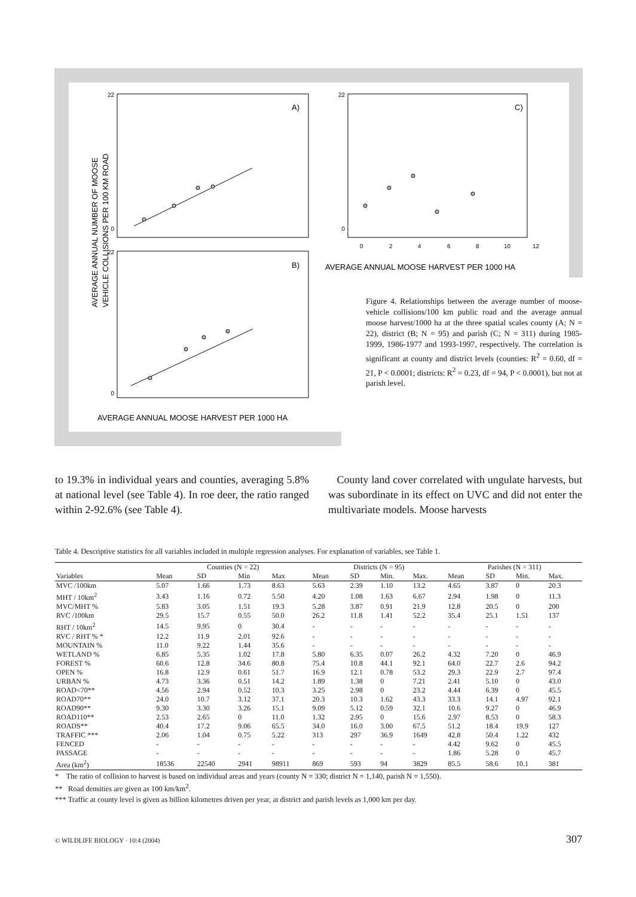A)
B)
C)
AVERAGE ANNUAL NUMBER OF MOOSE
VEHICLE COLLISIONS PER 100 KM ROAD
AVERAGE ANNUAL MOOSE HARVEST PER 1000 HA
AVERAGE ANNUAL MOOSE HARVEST PER 1000 HA
22
0
22
0
22
0
0
2
4
6
8
10
12
Figure 4. Relationships between the average number of moose-vehicle collisions/100 km public road and the average annual moose harvest/1000 ha at the three spatial scales county (A; N = 22), district (B; N = 95) and parish (C; N = 311) during 1985-1999, 1986-1977 and 1993-1997, respectively. The correlation is significant at county and district levels (counties: R<sup>2</sup> = 0.60, df = 21, P < 0.0001; districts: R<sup>2</sup> = 0.23, df = 94, P < 0.0001), but not at parish level.
to 19.3% in individual years and counties, averaging 5.8% at national level (see Table 4). In roe deer, the ratio ranged within 2-92.6% (see Table 4).
County land cover correlated with ungulate harvests, but was subordinate in its effect on UVC and did not enter the multivariate models. Moose harvests
Table 4. Descriptive statistics for all variables included in multiple regression analyses. For explanation of variables, see Table 1.
| | Counties (N = 22) | | | | Districts (N = 95) | | | | Parishes (N = 311) | | | |
| --- | --- | --- | --- | --- | --- | --- | --- | --- | --- | --- | --- | --- |
| Variables | Mean | SD | Min | Max | Mean | SD | Min. | Max. | Mean | SD | Min. | Max. |
| MVC /100km | 5.07 | 1.66 | 1.73 | 8.63 | 5.63 | 2.39 | 1.10 | 13.2 | 4.65 | 3.87 | 0 | 20.3 |
| MHT / 10km<sup>2</sup> | 3.43 | 1.16 | 0.72 | 5.50 | 4.20 | 1.08 | 1.63 | 6.67 | 2.94 | 1.98 | 0 | 11.3 |
| MVC/MHT % | 5.83 | 3.05 | 1.51 | 19.3 | 5.28 | 3.87 | 0.91 | 21.9 | 12.8 | 20.5 | 0 | 200 |
| RVC /100km | 29.5 | 15.7 | 0.55 | 50.0 | 26.2 | 11.8 | 1.41 | 52.2 | 35.4 | 25.1 | 1.51 | 137 |
| RHT / 10km<sup>2</sup> | 14.5 | 9.95 | 0 | 30.4 | - | - | - | - | - | - | - | - |
| RVC / RHT % * | 12.2 | 11.9 | 2.01 | 92.6 | - | - | - | - | - | - | - | - |
| MOUNTAIN % | 11.0 | 9.22 | 1.44 | 35.6 | - | - | - | - | - | - | - | - |
| WETLAND % | 6.85 | 5.35 | 1.02 | 17.8 | 5.80 | 6.35 | 0.07 | 26.2 | 4.32 | 7.20 | 0 | 46.9 |
| FOREST % | 60.6 | 12.8 | 34.6 | 80.8 | 75.4 | 10.8 | 44.1 | 92.1 | 64.0 | 22.7 | 2.6 | 94.2 |
| OPEN % | 16.8 | 12.9 | 0.61 | 51.7 | 16.9 | 12.1 | 0.78 | 53.2 | 29.3 | 22.9 | 2.7 | 97.4 |
| URBAN % | 4.73 | 3.36 | 0.51 | 14.2 | 1.89 | 1.38 | 0 | 7.21 | 2.41 | 5.10 | 0 | 43.0 |
| ROAD<70** | 4.56 | 2.94 | 0.52 | 10.3 | 3.25 | 2.98 | 0 | 23.2 | 4.44 | 6.39 | 0 | 45.5 |
| ROAD70** | 24.0 | 10.7 | 3.12 | 37.1 | 20.3 | 10.3 | 1.62 | 43.3 | 33.3 | 14.1 | 4.97 | 92.1 |
| ROAD90** | 9.30 | 3.30 | 3.26 | 15.1 | 9.09 | 5.12 | 0.59 | 32.1 | 10.6 | 9.27 | 0 | 46.9 |
| ROAD110** | 2.53 | 2.65 | 0 | 11.0 | 1.32 | 2.95 | 0 | 15.6 | 2.97 | 8.53 | 0 | 58.3 |
| ROADS** | 40.4 | 17.2 | 9.06 | 65.5 | 34.0 | 16.0 | 3.00 | 67.5 | 51.2 | 18.4 | 19.9 | 127 |
| TRAFFIC *** | 2.06 | 1.04 | 0.75 | 5.22 | 313 | 297 | 36.9 | 1649 | 42.8 | 50.4 | 1.22 | 432 |
| FENCED | - | - | - | - | - | - | - | - | 4.42 | 9.62 | 0 | 45.5 |
| PASSAGE | - | - | - | - | - | - | - | - | 1.86 | 5.28 | 0 | 45.7 |
| Area (km<sup>2</sup>) | 18536 | 22540 | 2941 | 98911 | 869 | 593 | 94 | 3829 | 85.5 | 58.6 | 10.1 | 381 |
* The ratio of collision to harvest is based on individual areas and years (county N = 330; district N = 1,140, parish N = 1,550).
** Road densities are given as 100 km/km<sup>2</sup>.
*** Traffic at county level is given as billion kilometres driven per year, at district and parish levels as 1,000 km per day.
© WILDLIFE BIOLOGY · 10:4 (2004) 307